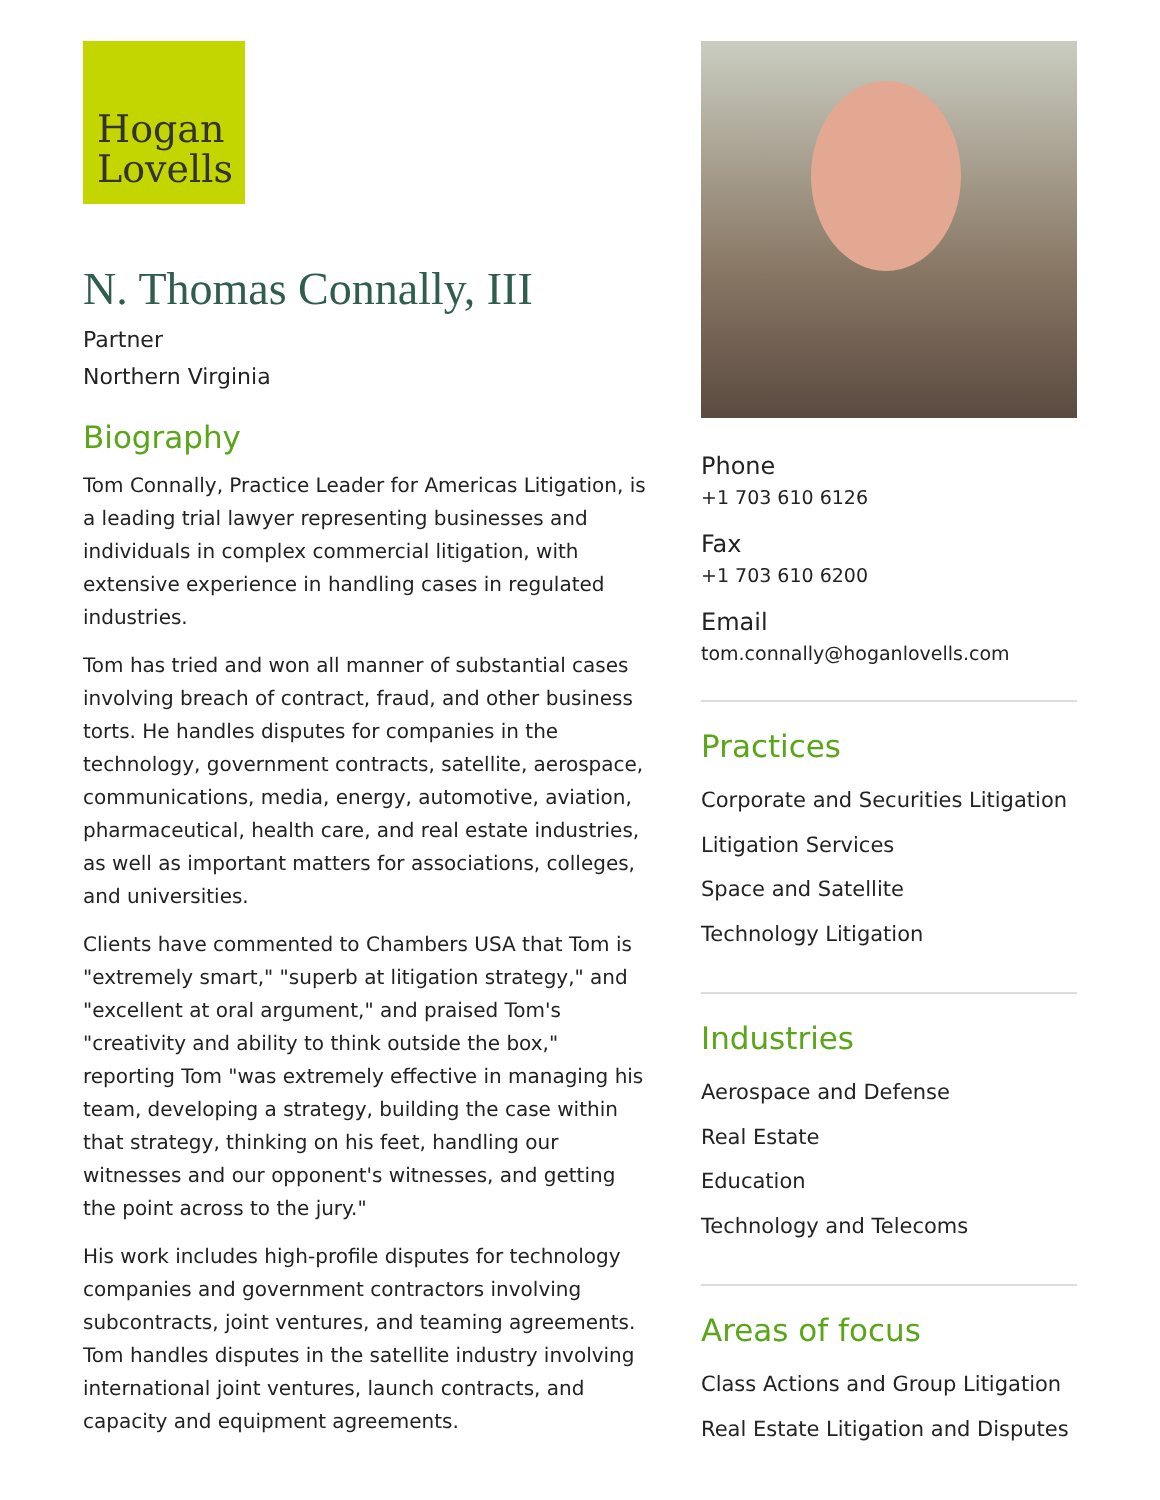Hogan
Lovells
N. Thomas Connally, III
Partner
Northern Virginia
Biography
Tom Connally, Practice Leader for Americas Litigation, is a leading trial lawyer representing businesses and individuals in complex commercial litigation, with extensive experience in handling cases in regulated industries.
Tom has tried and won all manner of substantial cases involving breach of contract, fraud, and other business torts. He handles disputes for companies in the technology, government contracts, satellite, aerospace, communications, media, energy, automotive, aviation, pharmaceutical, health care, and real estate industries, as well as important matters for associations, colleges, and universities.
Clients have commented to Chambers USA that Tom is "extremely smart," "superb at litigation strategy," and "excellent at oral argument," and praised Tom's "creativity and ability to think outside the box," reporting Tom "was extremely effective in managing his team, developing a strategy, building the case within that strategy, thinking on his feet, handling our witnesses and our opponent's witnesses, and getting the point across to the jury."
His work includes high-profile disputes for technology companies and government contractors involving subcontracts, joint ventures, and teaming agreements. Tom handles disputes in the satellite industry involving international joint ventures, launch contracts, and capacity and equipment agreements.
Phone
+1 703 610 6126
Fax
+1 703 610 6200
Email
tom.connally@hoganlovells.com
Practices
Corporate and Securities Litigation
Litigation Services
Space and Satellite
Technology Litigation
Industries
Aerospace and Defense
Real Estate
Education
Technology and Telecoms
Areas of focus
Class Actions and Group Litigation
Real Estate Litigation and Disputes